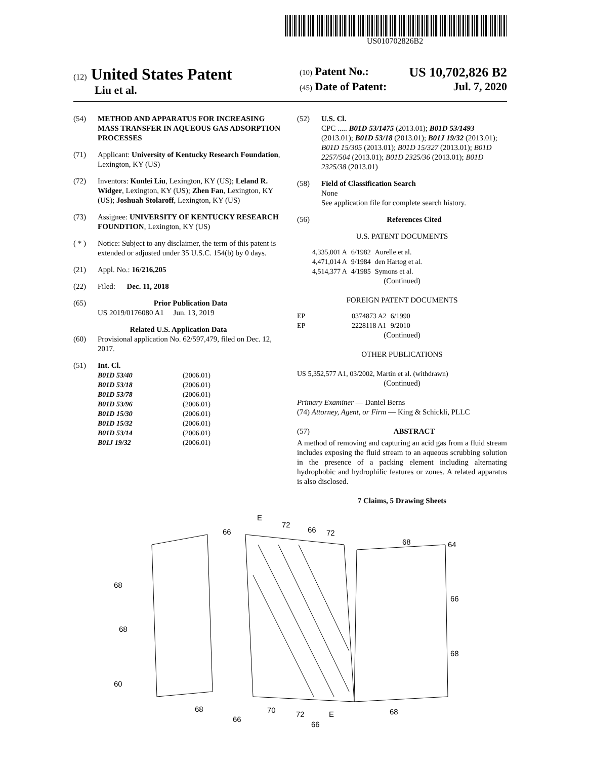US010702826B2
(12) United States Patent
Liu et al.
(10) Patent No.: US 10,702,826 B2
(45) Date of Patent: Jul. 7, 2020
(54) METHOD AND APPARATUS FOR INCREASING MASS TRANSFER IN AQUEOUS GAS ADSORPTION PROCESSES
(71) Applicant: University of Kentucky Research Foundation, Lexington, KY (US)
(72) Inventors: Kunlei Liu, Lexington, KY (US); Leland R. Widger, Lexington, KY (US); Zhen Fan, Lexington, KY (US); Joshuah Stolaroff, Lexington, KY (US)
(73) Assignee: UNIVERSITY OF KENTUCKY RESEARCH FOUNDTION, Lexington, KY (US)
( * ) Notice: Subject to any disclaimer, the term of this patent is extended or adjusted under 35 U.S.C. 154(b) by 0 days.
(21) Appl. No.: 16/216,205
(22) Filed: Dec. 11, 2018
(65) Prior Publication Data
US 2019/0176080 A1 Jun. 13, 2019
Related U.S. Application Data
(60) Provisional application No. 62/597,479, filed on Dec. 12, 2017.
(51) Int. Cl.
| B01D 53/40 | (2006.01) |
| B01D 53/18 | (2006.01) |
| B01D 53/78 | (2006.01) |
| B01D 53/96 | (2006.01) |
| B01D 15/30 | (2006.01) |
| B01D 15/32 | (2006.01) |
| B01D 53/14 | (2006.01) |
| B01J 19/32 | (2006.01) |
(52) U.S. Cl.
CPC ..... B01D 53/1475 (2013.01); B01D 53/1493 (2013.01); B01D 53/18 (2013.01); B01J 19/32 (2013.01); B01D 15/305 (2013.01); B01D 15/327 (2013.01); B01D 2257/504 (2013.01); B01D 2325/36 (2013.01); B01D 2325/38 (2013.01)
(58) Field of Classification Search
None
See application file for complete search history.
(56) References Cited
U.S. PATENT DOCUMENTS
| 4,335,001 A | 6/1982 | Aurelle et al. |
| 4,471,014 A | 9/1984 | den Hartog et al. |
| 4,514,377 A | 4/1985 | Symons et al. |
(Continued)
FOREIGN PATENT DOCUMENTS
| EP | 0374873 A2 | 6/1990 |
| EP | 2228118 A1 | 9/2010 |
(Continued)
OTHER PUBLICATIONS
US 5,352,577 A1, 03/2002, Martin et al. (withdrawn)
(Continued)
Primary Examiner — Daniel Berns
(74) Attorney, Agent, or Firm — King & Schickli, PLLC
(57) ABSTRACT
A method of removing and capturing an acid gas from a fluid stream includes exposing the fluid stream to an aqueous scrubbing solution in the presence of a packing element including alternating hydrophobic and hydrophilic features or zones. A related apparatus is also disclosed.
7 Claims, 5 Drawing Sheets
66
E
72
66
72
68
64
68
66
68
68
60
68
66
70
72
66
E
68